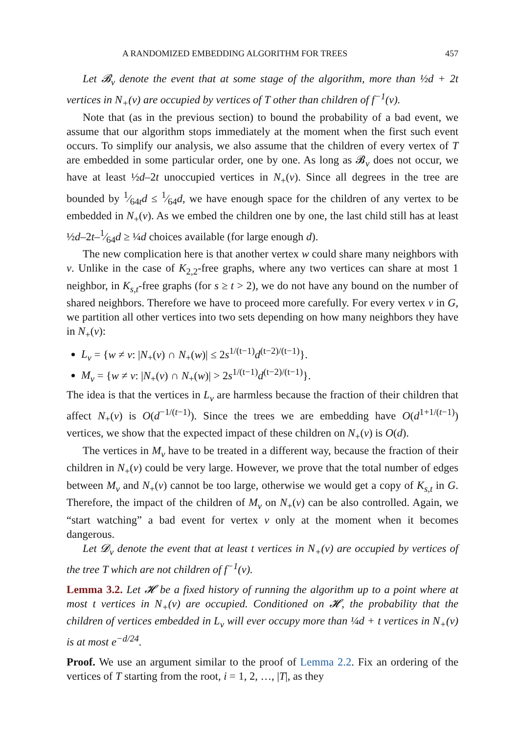A RANDOMIZED EMBEDDING ALGORITHM FOR TREES 457
Let 𝓑<sub>v</sub> denote the event that at some stage of the algorithm, more than ½d + 2t vertices in N<sub>+</sub>(v) are occupied by vertices of T other than children of f<sup>−1</sup>(v).
Note that (as in the previous section) to bound the probability of a bad event, we assume that our algorithm stops immediately at the moment when the first such event occurs. To simplify our analysis, we also assume that the children of every vertex of T are embedded in some particular order, one by one. As long as 𝓑<sub>v</sub> does not occur, we have at least ½d–2t unoccupied vertices in N<sub>+</sub>(v). Since all degrees in the tree are bounded by 1⁄64td ≤ 1⁄64d, we have enough space for the children of any vertex to be embedded in N<sub>+</sub>(v). As we embed the children one by one, the last child still has at least ½d–2t–1⁄64d ≥ ¼d choices available (for large enough d).
The new complication here is that another vertex w could share many neighbors with v. Unlike in the case of K<sub>2,2</sub>-free graphs, where any two vertices can share at most 1 neighbor, in K<sub>s,t</sub>-free graphs (for s ≥ t > 2), we do not have any bound on the number of shared neighbors. Therefore we have to proceed more carefully. For every vertex v in G, we partition all other vertices into two sets depending on how many neighbors they have in N<sub>+</sub>(v):
L<sub>v</sub> = {w ≠ v: |N<sub>+</sub>(v) ∩ N<sub>+</sub>(w)| ≤ 2s<sup>1/(t−1)</sup>d<sup>(t−2)/(t−1)</sup>}.
M<sub>v</sub> = {w ≠ v: |N<sub>+</sub>(v) ∩ N<sub>+</sub>(w)| > 2s<sup>1/(t−1)</sup>d<sup>(t−2)/(t−1)</sup>}.
The idea is that the vertices in L<sub>v</sub> are harmless because the fraction of their children that affect N<sub>+</sub>(v) is O(d<sup>−1/(t−1)</sup>). Since the trees we are embedding have O(d<sup>1+1/(t−1)</sup>) vertices, we show that the expected impact of these children on N<sub>+</sub>(v) is O(d).
The vertices in M<sub>v</sub> have to be treated in a different way, because the fraction of their children in N<sub>+</sub>(v) could be very large. However, we prove that the total number of edges between M<sub>v</sub> and N<sub>+</sub>(v) cannot be too large, otherwise we would get a copy of K<sub>s,t</sub> in G. Therefore, the impact of the children of M<sub>v</sub> on N<sub>+</sub>(v) can be also controlled. Again, we “start watching” a bad event for vertex v only at the moment when it becomes dangerous.
Let 𝓓<sub>v</sub> denote the event that at least t vertices in N<sub>+</sub>(v) are occupied by vertices of the tree T which are not children of f<sup>−1</sup>(v).
Lemma 3.2. Let 𝓗 be a fixed history of running the algorithm up to a point where at most t vertices in N<sub>+</sub>(v) are occupied. Conditioned on 𝓗, the probability that the children of vertices embedded in L<sub>v</sub> will ever occupy more than ¼d + t vertices in N<sub>+</sub>(v) is at most e<sup>−d/24</sup>.
Proof. We use an argument similar to the proof of Lemma 2.2. Fix an ordering of the vertices of T starting from the root, i = 1, 2, …, |T|, as they